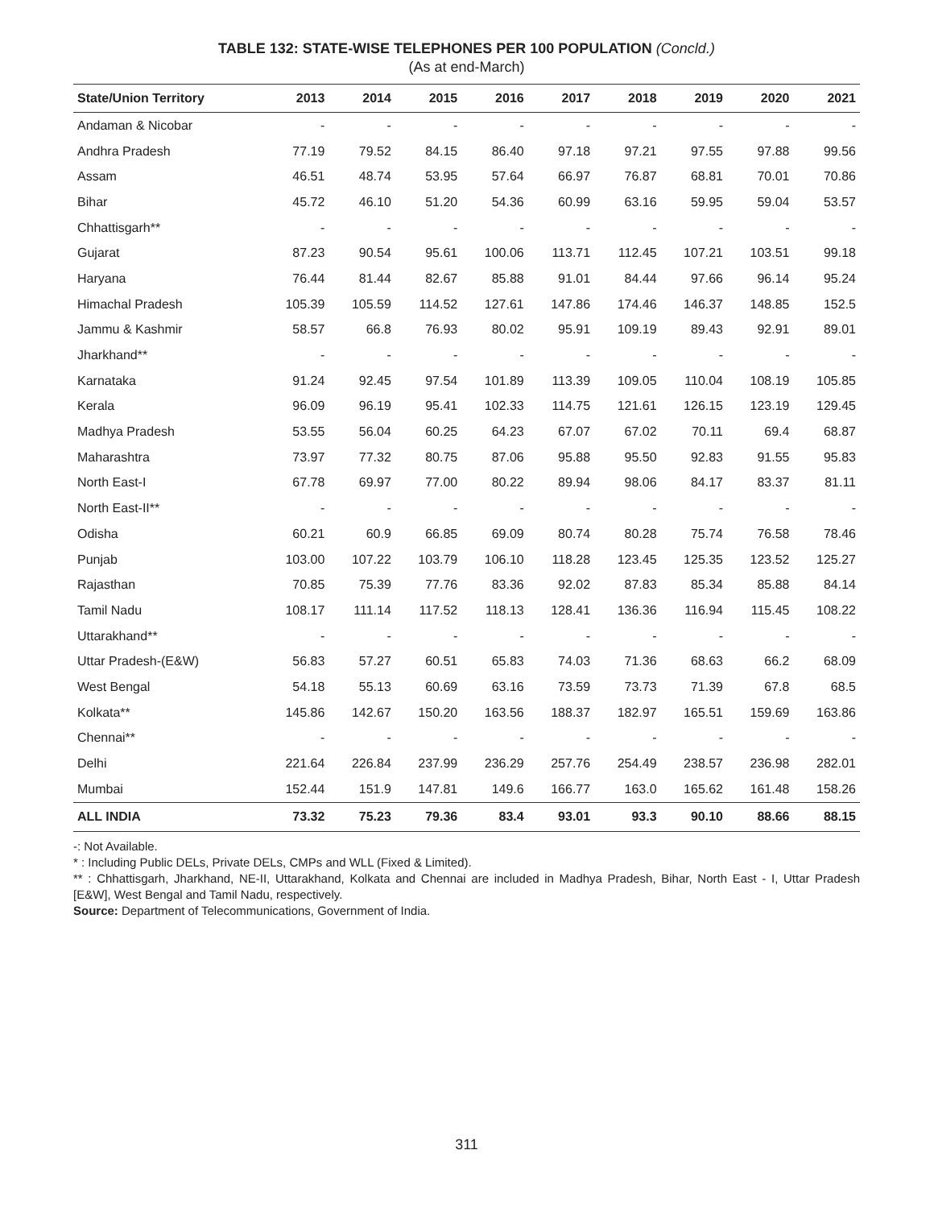TABLE 132: STATE-WISE TELEPHONES PER 100 POPULATION (Concld.)
(As at end-March)
| State/Union Territory | 2013 | 2014 | 2015 | 2016 | 2017 | 2018 | 2019 | 2020 | 2021 |
| --- | --- | --- | --- | --- | --- | --- | --- | --- | --- |
| Andaman & Nicobar | - | - | - | - | - | - | - | - | - |
| Andhra Pradesh | 77.19 | 79.52 | 84.15 | 86.40 | 97.18 | 97.21 | 97.55 | 97.88 | 99.56 |
| Assam | 46.51 | 48.74 | 53.95 | 57.64 | 66.97 | 76.87 | 68.81 | 70.01 | 70.86 |
| Bihar | 45.72 | 46.10 | 51.20 | 54.36 | 60.99 | 63.16 | 59.95 | 59.04 | 53.57 |
| Chhattisgarh** | - | - | - | - | - | - | - | - | - |
| Gujarat | 87.23 | 90.54 | 95.61 | 100.06 | 113.71 | 112.45 | 107.21 | 103.51 | 99.18 |
| Haryana | 76.44 | 81.44 | 82.67 | 85.88 | 91.01 | 84.44 | 97.66 | 96.14 | 95.24 |
| Himachal Pradesh | 105.39 | 105.59 | 114.52 | 127.61 | 147.86 | 174.46 | 146.37 | 148.85 | 152.5 |
| Jammu & Kashmir | 58.57 | 66.8 | 76.93 | 80.02 | 95.91 | 109.19 | 89.43 | 92.91 | 89.01 |
| Jharkhand** | - | - | - | - | - | - | - | - | - |
| Karnataka | 91.24 | 92.45 | 97.54 | 101.89 | 113.39 | 109.05 | 110.04 | 108.19 | 105.85 |
| Kerala | 96.09 | 96.19 | 95.41 | 102.33 | 114.75 | 121.61 | 126.15 | 123.19 | 129.45 |
| Madhya Pradesh | 53.55 | 56.04 | 60.25 | 64.23 | 67.07 | 67.02 | 70.11 | 69.4 | 68.87 |
| Maharashtra | 73.97 | 77.32 | 80.75 | 87.06 | 95.88 | 95.50 | 92.83 | 91.55 | 95.83 |
| North East-I | 67.78 | 69.97 | 77.00 | 80.22 | 89.94 | 98.06 | 84.17 | 83.37 | 81.11 |
| North East-II** | - | - | - | - | - | - | - | - | - |
| Odisha | 60.21 | 60.9 | 66.85 | 69.09 | 80.74 | 80.28 | 75.74 | 76.58 | 78.46 |
| Punjab | 103.00 | 107.22 | 103.79 | 106.10 | 118.28 | 123.45 | 125.35 | 123.52 | 125.27 |
| Rajasthan | 70.85 | 75.39 | 77.76 | 83.36 | 92.02 | 87.83 | 85.34 | 85.88 | 84.14 |
| Tamil Nadu | 108.17 | 111.14 | 117.52 | 118.13 | 128.41 | 136.36 | 116.94 | 115.45 | 108.22 |
| Uttarakhand** | - | - | - | - | - | - | - | - | - |
| Uttar Pradesh-(E&W) | 56.83 | 57.27 | 60.51 | 65.83 | 74.03 | 71.36 | 68.63 | 66.2 | 68.09 |
| West Bengal | 54.18 | 55.13 | 60.69 | 63.16 | 73.59 | 73.73 | 71.39 | 67.8 | 68.5 |
| Kolkata** | 145.86 | 142.67 | 150.20 | 163.56 | 188.37 | 182.97 | 165.51 | 159.69 | 163.86 |
| Chennai** | - | - | - | - | - | - | - | - | - |
| Delhi | 221.64 | 226.84 | 237.99 | 236.29 | 257.76 | 254.49 | 238.57 | 236.98 | 282.01 |
| Mumbai | 152.44 | 151.9 | 147.81 | 149.6 | 166.77 | 163.0 | 165.62 | 161.48 | 158.26 |
| ALL INDIA | 73.32 | 75.23 | 79.36 | 83.4 | 93.01 | 93.3 | 90.10 | 88.66 | 88.15 |
-: Not Available.
* : Including Public DELs, Private DELs, CMPs and WLL (Fixed & Limited).
** : Chhattisgarh, Jharkhand, NE-II, Uttarakhand, Kolkata and Chennai are included in Madhya Pradesh, Bihar, North East - I, Uttar Pradesh [E&W], West Bengal and Tamil Nadu, respectively.
Source: Department of Telecommunications, Government of India.
311